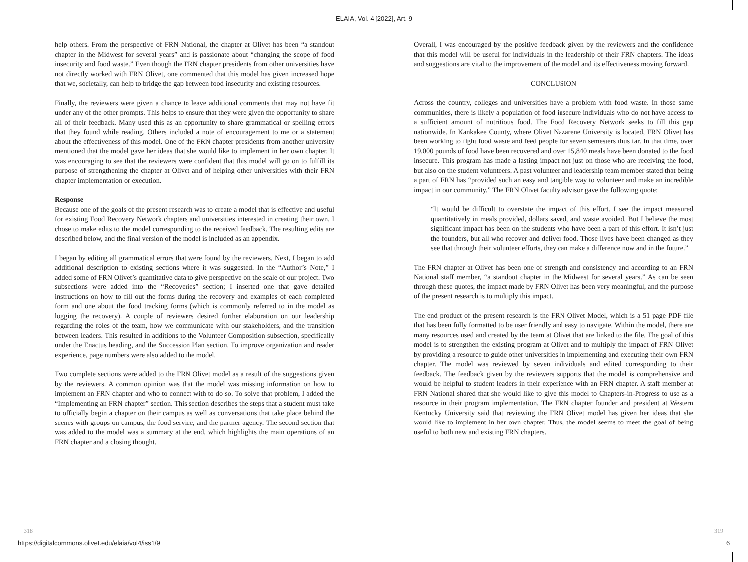ELAIA, Vol. 4 [2022], Art. 9
help others. From the perspective of FRN National, the chapter at Olivet has been “a standout chapter in the Midwest for several years” and is passionate about “changing the scope of food insecurity and food waste.” Even though the FRN chapter presidents from other universities have not directly worked with FRN Olivet, one commented that this model has given increased hope that we, societally, can help to bridge the gap between food insecurity and existing resources.
Finally, the reviewers were given a chance to leave additional comments that may not have fit under any of the other prompts. This helps to ensure that they were given the opportunity to share all of their feedback. Many used this as an opportunity to share grammatical or spelling errors that they found while reading. Others included a note of encouragement to me or a statement about the effectiveness of this model. One of the FRN chapter presidents from another university mentioned that the model gave her ideas that she would like to implement in her own chapter. It was encouraging to see that the reviewers were confident that this model will go on to fulfill its purpose of strengthening the chapter at Olivet and of helping other universities with their FRN chapter implementation or execution.
Response
Because one of the goals of the present research was to create a model that is effective and useful for existing Food Recovery Network chapters and universities interested in creating their own, I chose to make edits to the model corresponding to the received feedback. The resulting edits are described below, and the final version of the model is included as an appendix.
I began by editing all grammatical errors that were found by the reviewers. Next, I began to add additional description to existing sections where it was suggested. In the “Author’s Note,” I added some of FRN Olivet’s quantitative data to give perspective on the scale of our project. Two subsections were added into the “Recoveries” section; I inserted one that gave detailed instructions on how to fill out the forms during the recovery and examples of each completed form and one about the food tracking forms (which is commonly referred to in the model as logging the recovery). A couple of reviewers desired further elaboration on our leadership regarding the roles of the team, how we communicate with our stakeholders, and the transition between leaders. This resulted in additions to the Volunteer Composition subsection, specifically under the Enactus heading, and the Succession Plan section. To improve organization and reader experience, page numbers were also added to the model.
Two complete sections were added to the FRN Olivet model as a result of the suggestions given by the reviewers. A common opinion was that the model was missing information on how to implement an FRN chapter and who to connect with to do so. To solve that problem, I added the “Implementing an FRN chapter” section. This section describes the steps that a student must take to officially begin a chapter on their campus as well as conversations that take place behind the scenes with groups on campus, the food service, and the partner agency. The second section that was added to the model was a summary at the end, which highlights the main operations of an FRN chapter and a closing thought.
Overall, I was encouraged by the positive feedback given by the reviewers and the confidence that this model will be useful for individuals in the leadership of their FRN chapters. The ideas and suggestions are vital to the improvement of the model and its effectiveness moving forward.
CONCLUSION
Across the country, colleges and universities have a problem with food waste. In those same communities, there is likely a population of food insecure individuals who do not have access to a sufficient amount of nutritious food. The Food Recovery Network seeks to fill this gap nationwide. In Kankakee County, where Olivet Nazarene University is located, FRN Olivet has been working to fight food waste and feed people for seven semesters thus far. In that time, over 19,000 pounds of food have been recovered and over 15,840 meals have been donated to the food insecure. This program has made a lasting impact not just on those who are receiving the food, but also on the student volunteers. A past volunteer and leadership team member stated that being a part of FRN has “provided such an easy and tangible way to volunteer and make an incredible impact in our community.” The FRN Olivet faculty advisor gave the following quote:
“It would be difficult to overstate the impact of this effort. I see the impact measured quantitatively in meals provided, dollars saved, and waste avoided. But I believe the most significant impact has been on the students who have been a part of this effort. It isn’t just the founders, but all who recover and deliver food. Those lives have been changed as they see that through their volunteer efforts, they can make a difference now and in the future.”
The FRN chapter at Olivet has been one of strength and consistency and according to an FRN National staff member, “a standout chapter in the Midwest for several years.” As can be seen through these quotes, the impact made by FRN Olivet has been very meaningful, and the purpose of the present research is to multiply this impact.
The end product of the present research is the FRN Olivet Model, which is a 51 page PDF file that has been fully formatted to be user friendly and easy to navigate. Within the model, there are many resources used and created by the team at Olivet that are linked to the file. The goal of this model is to strengthen the existing program at Olivet and to multiply the impact of FRN Olivet by providing a resource to guide other universities in implementing and executing their own FRN chapter. The model was reviewed by seven individuals and edited corresponding to their feedback. The feedback given by the reviewers supports that the model is comprehensive and would be helpful to student leaders in their experience with an FRN chapter. A staff member at FRN National shared that she would like to give this model to Chapters-in-Progress to use as a resource in their program implementation. The FRN chapter founder and president at Western Kentucky University said that reviewing the FRN Olivet model has given her ideas that she would like to implement in her own chapter. Thus, the model seems to meet the goal of being useful to both new and existing FRN chapters.
318 319
https://digitalcommons.olivet.edu/elaia/vol4/iss1/9
6